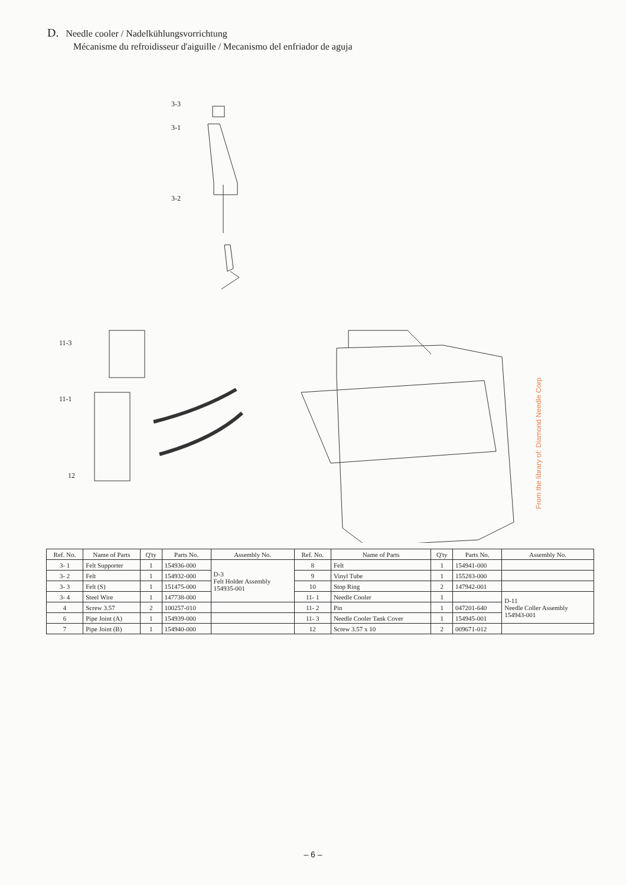D. Needle cooler / Nadelkühlungsvorrichtung
Mécanisme du refroidisseur d'aiguille / Mecanismo del enfriador de aguja
3-3
3-1
3-2
11-3
11-1
12
From the library of: Diamond Needle Corp
| Ref. No. | Name of Parts | Q'ty | Parts No. | Assembly No. | Ref. No. | Name of Parts | Q'ty | Parts No. | Assembly No. |
| --- | --- | --- | --- | --- | --- | --- | --- | --- | --- |
| 3- 1 | Felt Supporter | 1 | 154936-000 | D-3 Felt Holder Assembly 154935-001 | 8 | Felt | 1 | 154941-000 | |
| 3- 2 | Felt | 1 | 154932-000 | | 9 | Vinyl Tube | 1 | 155283-000 | |
| 3- 3 | Felt (S) | 1 | 151475-000 | | 10 | Stop Ring | 2 | 147942-001 | |
| 3- 4 | Steel Wire | 1 | 147738-000 | | 11- 1 | Needle Cooler | 1 | | D-11 Needle Coller Assembly 154943-001 |
| 4 | Screw 3.57 | 2 | 100257-010 | | 11- 2 | Pin | 1 | 047201-640 | |
| 6 | Pipe Joint (A) | 1 | 154939-000 | | 11- 3 | Needle Cooler Tank Cover | 1 | 154945-001 | |
| 7 | Pipe Joint (B) | 1 | 154940-000 | | 12 | Screw 3.57 x 10 | 2 | 009671-012 | |
– 6 –